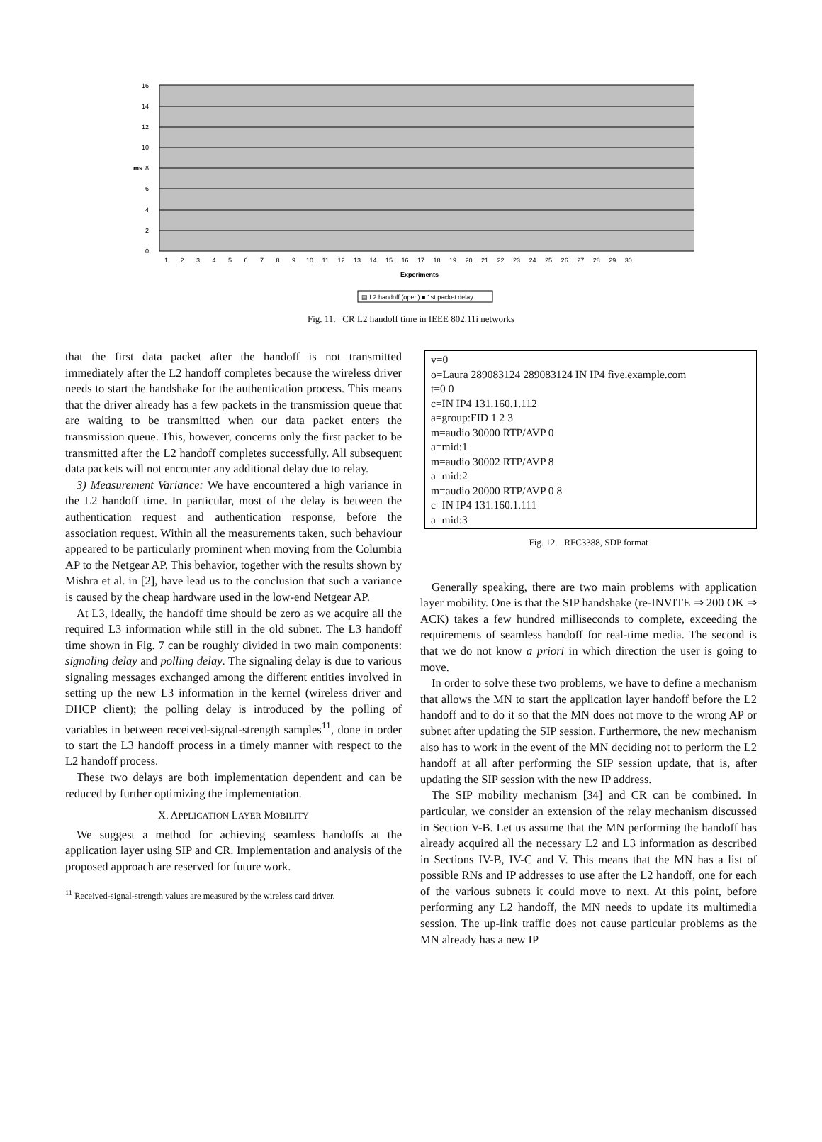16
14
12
10
8
6
4
2
0
ms
Experiments
▤ L2 handoff (open) ■ 1st packet delay
1 2 3 4 5 6 7 8 9 10 11 12 13 14 15 16 17 18 19 20 21 22 23 24 25 26 27 28 29 30
Fig. 11. CR L2 handoff time in IEEE 802.11i networks
that the first data packet after the handoff is not transmitted immediately after the L2 handoff completes because the wireless driver needs to start the handshake for the authentication process. This means that the driver already has a few packets in the transmission queue that are waiting to be transmitted when our data packet enters the transmission queue. This, however, concerns only the first packet to be transmitted after the L2 handoff completes successfully. All subsequent data packets will not encounter any additional delay due to relay.
3) Measurement Variance: We have encountered a high variance in the L2 handoff time. In particular, most of the delay is between the authentication request and authentication response, before the association request. Within all the measurements taken, such behaviour appeared to be particularly prominent when moving from the Columbia AP to the Netgear AP. This behavior, together with the results shown by Mishra et al. in [2], have lead us to the conclusion that such a variance is caused by the cheap hardware used in the low-end Netgear AP.
At L3, ideally, the handoff time should be zero as we acquire all the required L3 information while still in the old subnet. The L3 handoff time shown in Fig. 7 can be roughly divided in two main components: signaling delay and polling delay. The signaling delay is due to various signaling messages exchanged among the different entities involved in setting up the new L3 information in the kernel (wireless driver and DHCP client); the polling delay is introduced by the polling of variables in between received-signal-strength samples<sup>11</sup>, done in order to start the L3 handoff process in a timely manner with respect to the L2 handoff process.
These two delays are both implementation dependent and can be reduced by further optimizing the implementation.
X. APPLICATION LAYER MOBILITY
We suggest a method for achieving seamless handoffs at the application layer using SIP and CR. Implementation and analysis of the proposed approach are reserved for future work.
<sup>11</sup> Received-signal-strength values are measured by the wireless card driver.
v=0
o=Laura 289083124 289083124 IN IP4 five.example.com
t=0 0
c=IN IP4 131.160.1.112
a=group:FID 1 2 3
m=audio 30000 RTP/AVP 0
a=mid:1
m=audio 30002 RTP/AVP 8
a=mid:2
m=audio 20000 RTP/AVP 0 8
c=IN IP4 131.160.1.111
a=mid:3
Fig. 12. RFC3388, SDP format
Generally speaking, there are two main problems with application layer mobility. One is that the SIP handshake (re-INVITE ⇒ 200 OK ⇒ ACK) takes a few hundred milliseconds to complete, exceeding the requirements of seamless handoff for real-time media. The second is that we do not know a priori in which direction the user is going to move.
In order to solve these two problems, we have to define a mechanism that allows the MN to start the application layer handoff before the L2 handoff and to do it so that the MN does not move to the wrong AP or subnet after updating the SIP session. Furthermore, the new mechanism also has to work in the event of the MN deciding not to perform the L2 handoff at all after performing the SIP session update, that is, after updating the SIP session with the new IP address.
The SIP mobility mechanism [34] and CR can be combined. In particular, we consider an extension of the relay mechanism discussed in Section V-B. Let us assume that the MN performing the handoff has already acquired all the necessary L2 and L3 information as described in Sections IV-B, IV-C and V. This means that the MN has a list of possible RNs and IP addresses to use after the L2 handoff, one for each of the various subnets it could move to next. At this point, before performing any L2 handoff, the MN needs to update its multimedia session. The up-link traffic does not cause particular problems as the MN already has a new IP